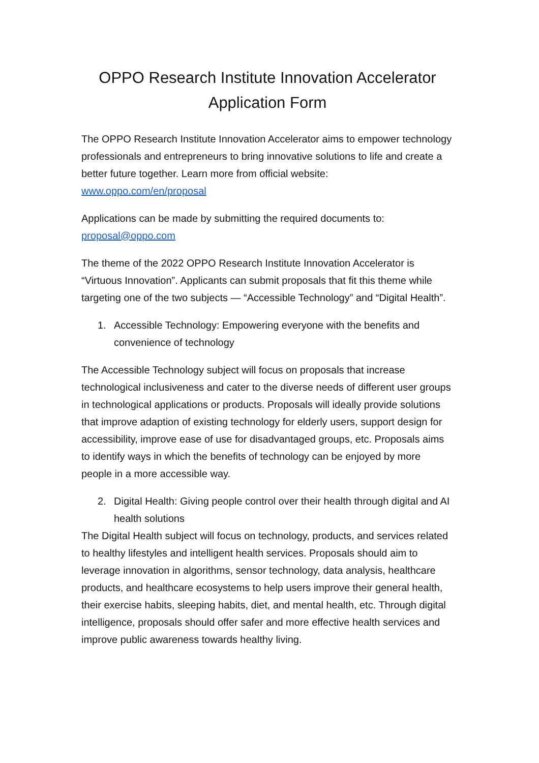OPPO Research Institute Innovation Accelerator
Application Form
The OPPO Research Institute Innovation Accelerator aims to empower technology professionals and entrepreneurs to bring innovative solutions to life and create a better future together. Learn more from official website: www.oppo.com/en/proposal
Applications can be made by submitting the required documents to: proposal@oppo.com
The theme of the 2022 OPPO Research Institute Innovation Accelerator is “Virtuous Innovation”. Applicants can submit proposals that fit this theme while targeting one of the two subjects — “Accessible Technology” and “Digital Health”.
1. Accessible Technology: Empowering everyone with the benefits and convenience of technology
The Accessible Technology subject will focus on proposals that increase technological inclusiveness and cater to the diverse needs of different user groups in technological applications or products. Proposals will ideally provide solutions that improve adaption of existing technology for elderly users, support design for accessibility, improve ease of use for disadvantaged groups, etc. Proposals aims to identify ways in which the benefits of technology can be enjoyed by more people in a more accessible way.
2. Digital Health: Giving people control over their health through digital and AI health solutions
The Digital Health subject will focus on technology, products, and services related to healthy lifestyles and intelligent health services. Proposals should aim to leverage innovation in algorithms, sensor technology, data analysis, healthcare products, and healthcare ecosystems to help users improve their general health, their exercise habits, sleeping habits, diet, and mental health, etc. Through digital intelligence, proposals should offer safer and more effective health services and improve public awareness towards healthy living.